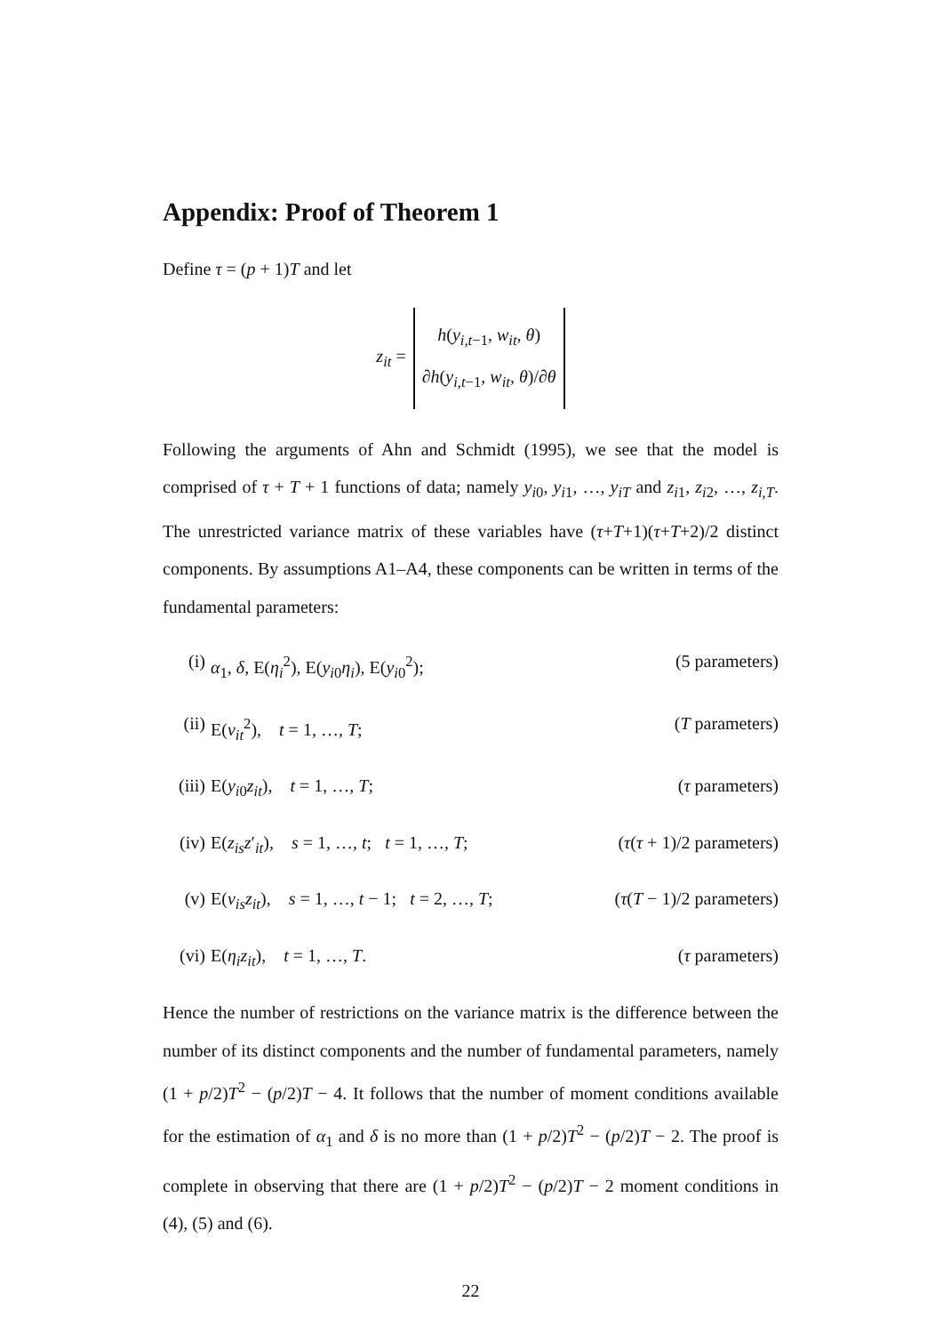Appendix: Proof of Theorem 1
Define τ = (p + 1)T and let
z<sub>it</sub> = h(y<sub>i,t−1</sub>, w<sub>it</sub>, θ)
∂h(y<sub>i,t−1</sub>, w<sub>it</sub>, θ)/∂θ
Following the arguments of Ahn and Schmidt (1995), we see that the model is comprised of τ + T + 1 functions of data; namely y<sub>i0</sub>, y<sub>i1</sub>, …, y<sub>iT</sub> and z<sub>i1</sub>, z<sub>i2</sub>, …, z<sub>i,T</sub>. The unrestricted variance matrix of these variables have (τ+T+1)(τ+T+2)/2 distinct components. By assumptions A1–A4, these components can be written in terms of the fundamental parameters:
(i) α<sub>1</sub>, δ, E(η<sub>i</sub><sup>2</sup>), E(y<sub>i0</sub>η<sub>i</sub>), E(y<sub>i0</sub><sup>2</sup>); (5 parameters)
(ii) E(v<sub>it</sub><sup>2</sup>), t = 1, …, T; (T parameters)
(iii) E(y<sub>i0</sub>z<sub>it</sub>), t = 1, …, T; (τ parameters)
(iv) E(z<sub>is</sub>z′<sub>it</sub>), s = 1, …, t; t = 1, …, T; (τ(τ + 1)/2 parameters)
(v) E(v<sub>is</sub>z<sub>it</sub>), s = 1, …, t − 1; t = 2, …, T; (τ(T − 1)/2 parameters)
(vi) E(η<sub>i</sub>z<sub>it</sub>), t = 1, …, T. (τ parameters)
Hence the number of restrictions on the variance matrix is the difference between the number of its distinct components and the number of fundamental parameters, namely (1 + p/2)T<sup>2</sup> − (p/2)T − 4. It follows that the number of moment conditions available for the estimation of α<sub>1</sub> and δ is no more than (1 + p/2)T<sup>2</sup> − (p/2)T − 2. The proof is complete in observing that there are (1 + p/2)T<sup>2</sup> − (p/2)T − 2 moment conditions in (4), (5) and (6).
22